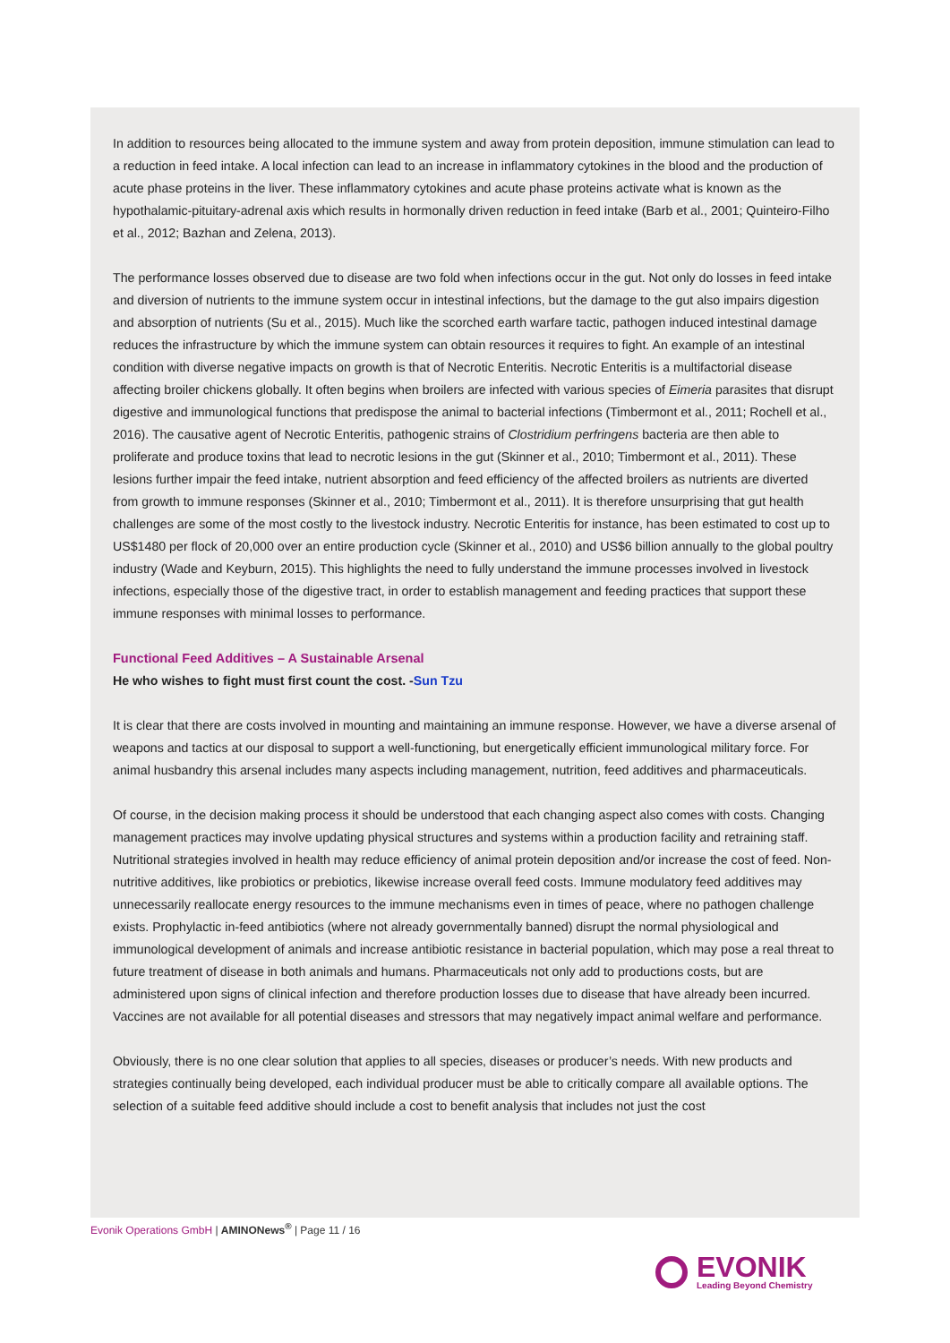In addition to resources being allocated to the immune system and away from protein deposition, immune stimulation can lead to a reduction in feed intake. A local infection can lead to an increase in inflammatory cytokines in the blood and the production of acute phase proteins in the liver. These inflammatory cytokines and acute phase proteins activate what is known as the hypothalamic-pituitary-adrenal axis which results in hormonally driven reduction in feed intake (Barb et al., 2001; Quinteiro-Filho et al., 2012; Bazhan and Zelena, 2013).
The performance losses observed due to disease are two fold when infections occur in the gut. Not only do losses in feed intake and diversion of nutrients to the immune system occur in intestinal infections, but the damage to the gut also impairs digestion and absorption of nutrients (Su et al., 2015). Much like the scorched earth warfare tactic, pathogen induced intestinal damage reduces the infrastructure by which the immune system can obtain resources it requires to fight. An example of an intestinal condition with diverse negative impacts on growth is that of Necrotic Enteritis. Necrotic Enteritis is a multifactorial disease affecting broiler chickens globally. It often begins when broilers are infected with various species of Eimeria parasites that disrupt digestive and immunological functions that predispose the animal to bacterial infections (Timbermont et al., 2011; Rochell et al., 2016). The causative agent of Necrotic Enteritis, pathogenic strains of Clostridium perfringens bacteria are then able to proliferate and produce toxins that lead to necrotic lesions in the gut (Skinner et al., 2010; Timbermont et al., 2011). These lesions further impair the feed intake, nutrient absorption and feed efficiency of the affected broilers as nutrients are diverted from growth to immune responses (Skinner et al., 2010; Timbermont et al., 2011). It is therefore unsurprising that gut health challenges are some of the most costly to the livestock industry. Necrotic Enteritis for instance, has been estimated to cost up to US$1480 per flock of 20,000 over an entire production cycle (Skinner et al., 2010) and US$6 billion annually to the global poultry industry (Wade and Keyburn, 2015). This highlights the need to fully understand the immune processes involved in livestock infections, especially those of the digestive tract, in order to establish management and feeding practices that support these immune responses with minimal losses to performance.
Functional Feed Additives – A Sustainable Arsenal
He who wishes to fight must first count the cost. -Sun Tzu
It is clear that there are costs involved in mounting and maintaining an immune response. However, we have a diverse arsenal of weapons and tactics at our disposal to support a well-functioning, but energetically efficient immunological military force. For animal husbandry this arsenal includes many aspects including management, nutrition, feed additives and pharmaceuticals.
Of course, in the decision making process it should be understood that each changing aspect also comes with costs. Changing management practices may involve updating physical structures and systems within a production facility and retraining staff. Nutritional strategies involved in health may reduce efficiency of animal protein deposition and/or increase the cost of feed. Non-nutritive additives, like probiotics or prebiotics, likewise increase overall feed costs. Immune modulatory feed additives may unnecessarily reallocate energy resources to the immune mechanisms even in times of peace, where no pathogen challenge exists. Prophylactic in-feed antibiotics (where not already governmentally banned) disrupt the normal physiological and immunological development of animals and increase antibiotic resistance in bacterial population, which may pose a real threat to future treatment of disease in both animals and humans. Pharmaceuticals not only add to productions costs, but are administered upon signs of clinical infection and therefore production losses due to disease that have already been incurred. Vaccines are not available for all potential diseases and stressors that may negatively impact animal welfare and performance.
Obviously, there is no one clear solution that applies to all species, diseases or producer’s needs. With new products and strategies continually being developed, each individual producer must be able to critically compare all available options. The selection of a suitable feed additive should include a cost to benefit analysis that includes not just the cost
Evonik Operations GmbH | AMINONews<sup>®</sup> | Page 11 / 16
EVONIK
Leading Beyond Chemistry